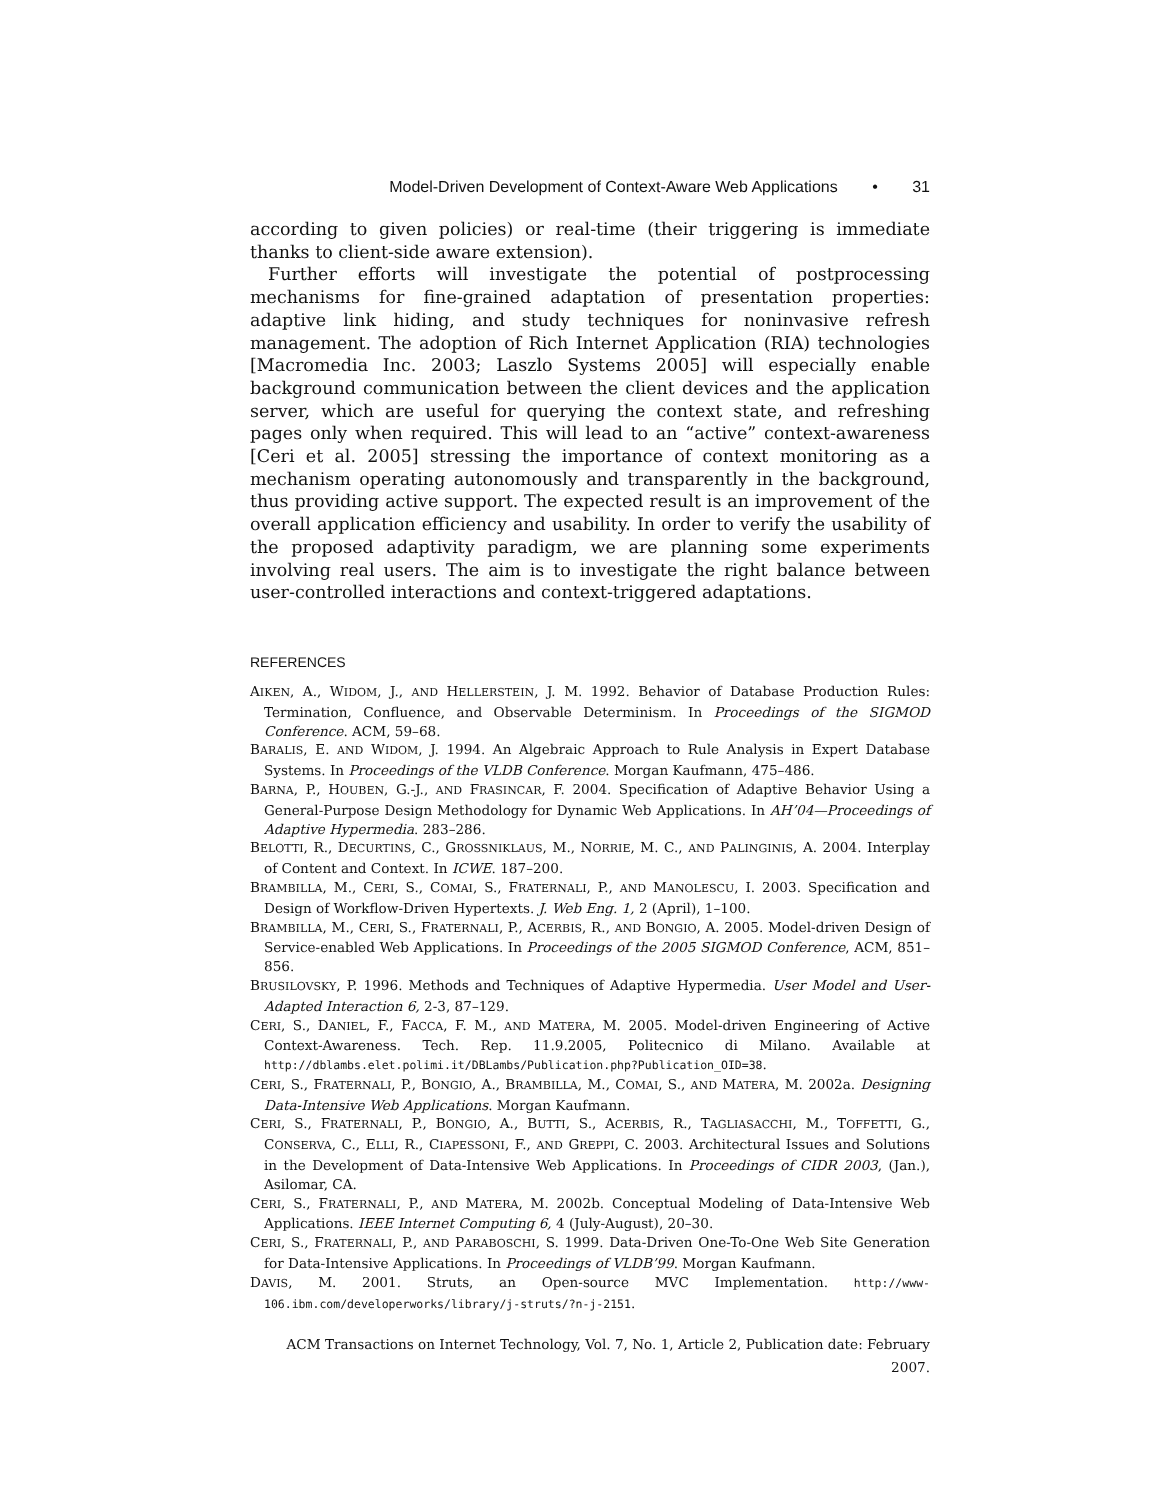Model-Driven Development of Context-Aware Web Applications • 31
according to given policies) or real-time (their triggering is immediate thanks to client-side aware extension).
Further efforts will investigate the potential of postprocessing mechanisms for fine-grained adaptation of presentation properties: adaptive link hiding, and study techniques for noninvasive refresh management. The adoption of Rich Internet Application (RIA) technologies [Macromedia Inc. 2003; Laszlo Systems 2005] will especially enable background communication between the client devices and the application server, which are useful for querying the context state, and refreshing pages only when required. This will lead to an “active” context-awareness [Ceri et al. 2005] stressing the importance of context monitoring as a mechanism operating autonomously and transparently in the background, thus providing active support. The expected result is an improvement of the overall application efficiency and usability. In order to verify the usability of the proposed adaptivity paradigm, we are planning some experiments involving real users. The aim is to investigate the right balance between user-controlled interactions and context-triggered adaptations.
REFERENCES
AIKEN, A., WIDOM, J., AND HELLERSTEIN, J. M. 1992. Behavior of Database Production Rules: Termination, Confluence, and Observable Determinism. In Proceedings of the SIGMOD Conference. ACM, 59–68.
BARALIS, E. AND WIDOM, J. 1994. An Algebraic Approach to Rule Analysis in Expert Database Systems. In Proceedings of the VLDB Conference. Morgan Kaufmann, 475–486.
BARNA, P., HOUBEN, G.-J., AND FRASINCAR, F. 2004. Specification of Adaptive Behavior Using a General-Purpose Design Methodology for Dynamic Web Applications. In AH’04—Proceedings of Adaptive Hypermedia. 283–286.
BELOTTI, R., DECURTINS, C., GROSSNIKLAUS, M., NORRIE, M. C., AND PALINGINIS, A. 2004. Interplay of Content and Context. In ICWE. 187–200.
BRAMBILLA, M., CERI, S., COMAI, S., FRATERNALI, P., AND MANOLESCU, I. 2003. Specification and Design of Workflow-Driven Hypertexts. J. Web Eng. 1, 2 (April), 1–100.
BRAMBILLA, M., CERI, S., FRATERNALI, P., ACERBIS, R., AND BONGIO, A. 2005. Model-driven Design of Service-enabled Web Applications. In Proceedings of the 2005 SIGMOD Conference, ACM, 851–856.
BRUSILOVSKY, P. 1996. Methods and Techniques of Adaptive Hypermedia. User Model and User-Adapted Interaction 6, 2-3, 87–129.
CERI, S., DANIEL, F., FACCA, F. M., AND MATERA, M. 2005. Model-driven Engineering of Active Context-Awareness. Tech. Rep. 11.9.2005, Politecnico di Milano. Available at http://dblambs.elet.polimi.it/DBLambs/Publication.php?Publication_OID=38.
CERI, S., FRATERNALI, P., BONGIO, A., BRAMBILLA, M., COMAI, S., AND MATERA, M. 2002a. Designing Data-Intensive Web Applications. Morgan Kaufmann.
CERI, S., FRATERNALI, P., BONGIO, A., BUTTI, S., ACERBIS, R., TAGLIASACCHI, M., TOFFETTI, G., CONSERVA, C., ELLI, R., CIAPESSONI, F., AND GREPPI, C. 2003. Architectural Issues and Solutions in the Development of Data-Intensive Web Applications. In Proceedings of CIDR 2003, (Jan.), Asilomar, CA.
CERI, S., FRATERNALI, P., AND MATERA, M. 2002b. Conceptual Modeling of Data-Intensive Web Applications. IEEE Internet Computing 6, 4 (July-August), 20–30.
CERI, S., FRATERNALI, P., AND PARABOSCHI, S. 1999. Data-Driven One-To-One Web Site Generation for Data-Intensive Applications. In Proceedings of VLDB’99. Morgan Kaufmann.
DAVIS, M. 2001. Struts, an Open-source MVC Implementation. http://www-106.ibm.com/developerworks/library/j-struts/?n-j-2151.
ACM Transactions on Internet Technology, Vol. 7, No. 1, Article 2, Publication date: February 2007.